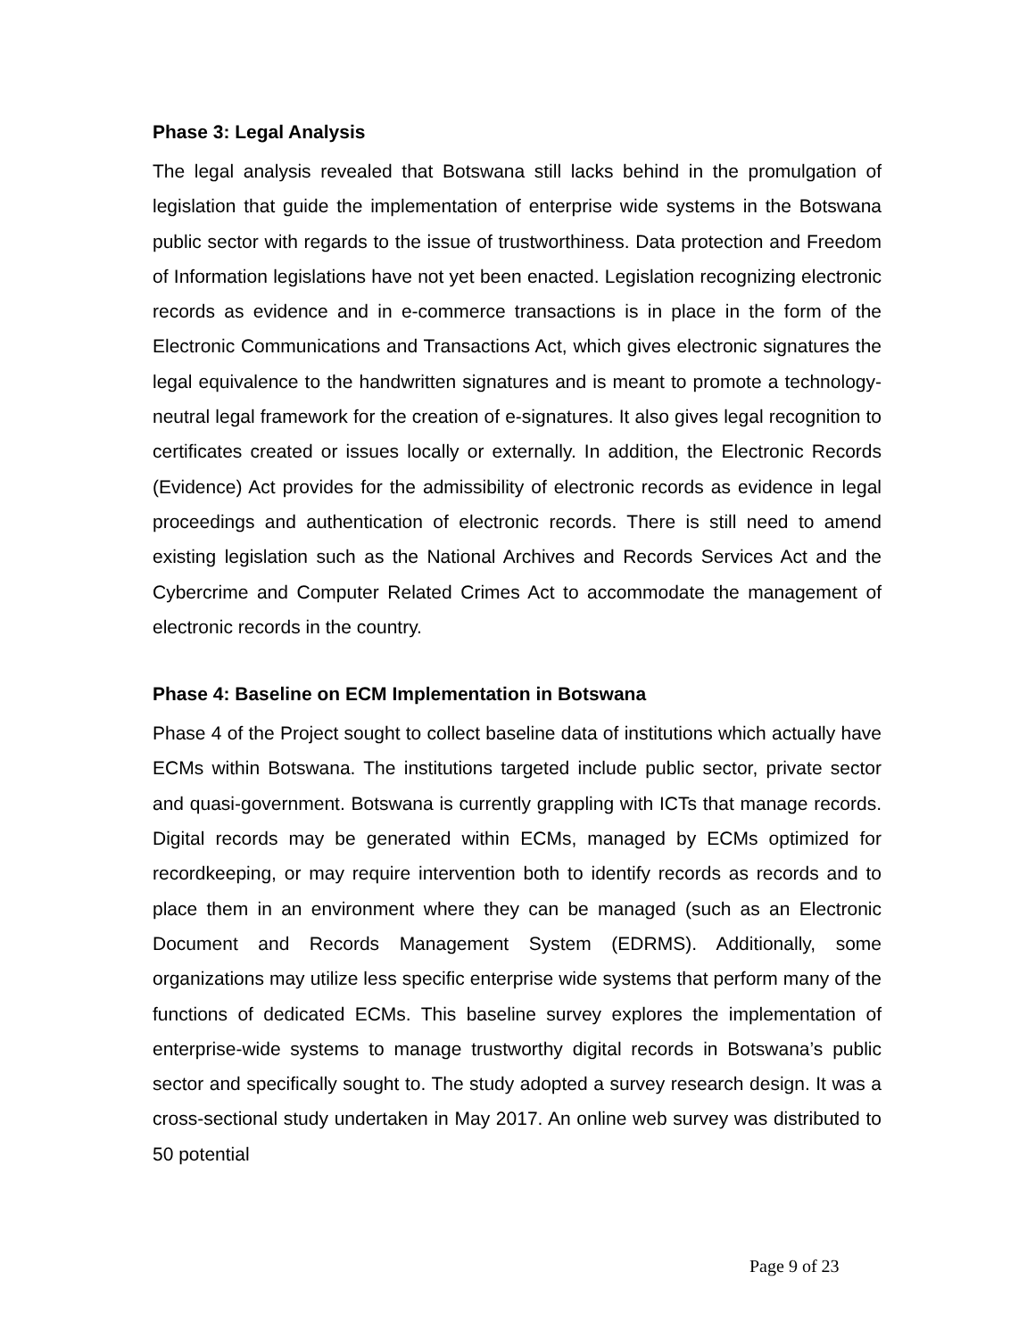Phase 3: Legal Analysis
The legal analysis revealed that Botswana still lacks behind in the promulgation of legislation that guide the implementation of enterprise wide systems in the Botswana public sector with regards to the issue of trustworthiness. Data protection and Freedom of Information legislations have not yet been enacted. Legislation recognizing electronic records as evidence and in e-commerce transactions is in place in the form of the Electronic Communications and Transactions Act, which gives electronic signatures the legal equivalence to the handwritten signatures and is meant to promote a technology-neutral legal framework for the creation of e-signatures. It also gives legal recognition to certificates created or issues locally or externally. In addition, the Electronic Records (Evidence) Act provides for the admissibility of electronic records as evidence in legal proceedings and authentication of electronic records. There is still need to amend existing legislation such as the National Archives and Records Services Act and the Cybercrime and Computer Related Crimes Act to accommodate the management of electronic records in the country.
Phase 4: Baseline on ECM Implementation in Botswana
Phase 4 of the Project sought to collect baseline data of institutions which actually have ECMs within Botswana. The institutions targeted include public sector, private sector and quasi-government. Botswana is currently grappling with ICTs that manage records. Digital records may be generated within ECMs, managed by ECMs optimized for recordkeeping, or may require intervention both to identify records as records and to place them in an environment where they can be managed (such as an Electronic Document and Records Management System (EDRMS). Additionally, some organizations may utilize less specific enterprise wide systems that perform many of the functions of dedicated ECMs. This baseline survey explores the implementation of enterprise-wide systems to manage trustworthy digital records in Botswana’s public sector and specifically sought to. The study adopted a survey research design. It was a cross-sectional study undertaken in May 2017. An online web survey was distributed to 50 potential
Page 9 of 23